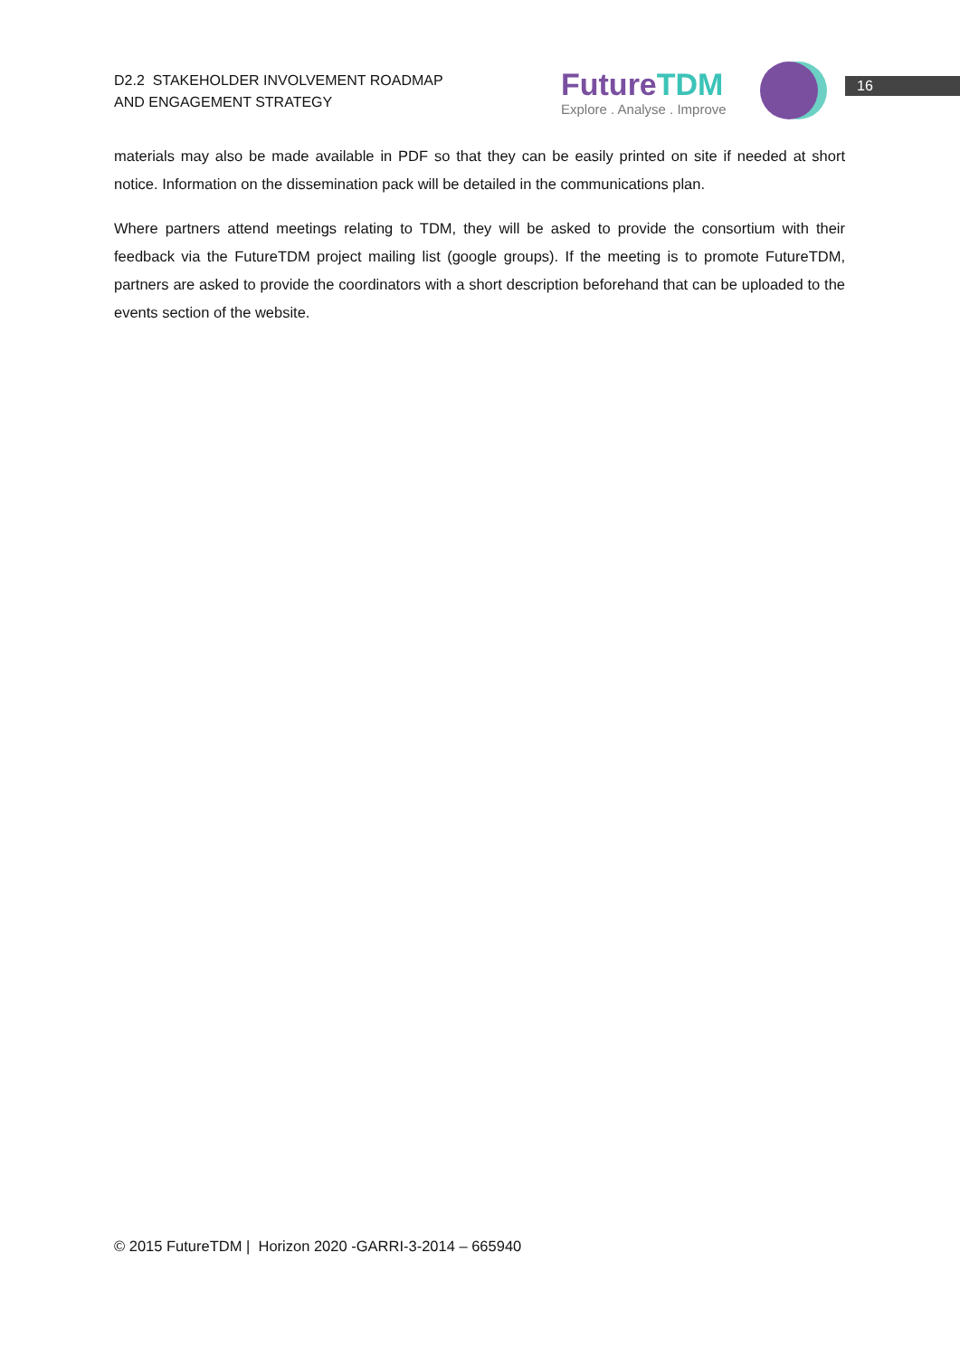D2.2 STAKEHOLDER INVOLVEMENT ROADMAP
AND ENGAGEMENT STRATEGY
FutureTDM
Explore . Analyse . Improve
16
materials may also be made available in PDF so that they can be easily printed on site if needed at short notice. Information on the dissemination pack will be detailed in the communications plan.
Where partners attend meetings relating to TDM, they will be asked to provide the consortium with their feedback via the FutureTDM project mailing list (google groups). If the meeting is to promote FutureTDM, partners are asked to provide the coordinators with a short description beforehand that can be uploaded to the events section of the website.
© 2015 FutureTDM | Horizon 2020 -GARRI-3-2014 – 665940